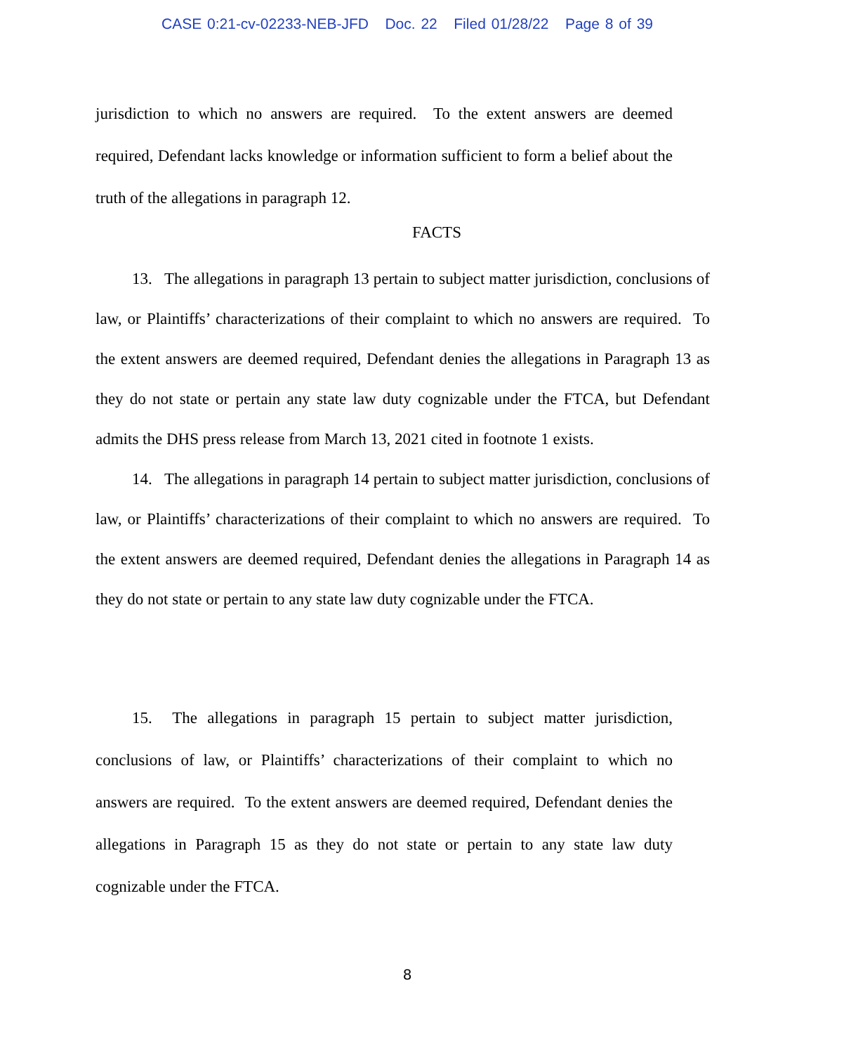CASE 0:21-cv-02233-NEB-JFD Doc. 22 Filed 01/28/22 Page 8 of 39
jurisdiction to which no answers are required. To the extent answers are deemed required, Defendant lacks knowledge or information sufficient to form a belief about the truth of the allegations in paragraph 12.
FACTS
13. The allegations in paragraph 13 pertain to subject matter jurisdiction, conclusions of law, or Plaintiffs’ characterizations of their complaint to which no answers are required. To the extent answers are deemed required, Defendant denies the allegations in Paragraph 13 as they do not state or pertain any state law duty cognizable under the FTCA, but Defendant admits the DHS press release from March 13, 2021 cited in footnote 1 exists.
14. The allegations in paragraph 14 pertain to subject matter jurisdiction, conclusions of law, or Plaintiffs’ characterizations of their complaint to which no answers are required. To the extent answers are deemed required, Defendant denies the allegations in Paragraph 14 as they do not state or pertain to any state law duty cognizable under the FTCA.
15. The allegations in paragraph 15 pertain to subject matter jurisdiction, conclusions of law, or Plaintiffs’ characterizations of their complaint to which no answers are required. To the extent answers are deemed required, Defendant denies the allegations in Paragraph 15 as they do not state or pertain to any state law duty cognizable under the FTCA.
8